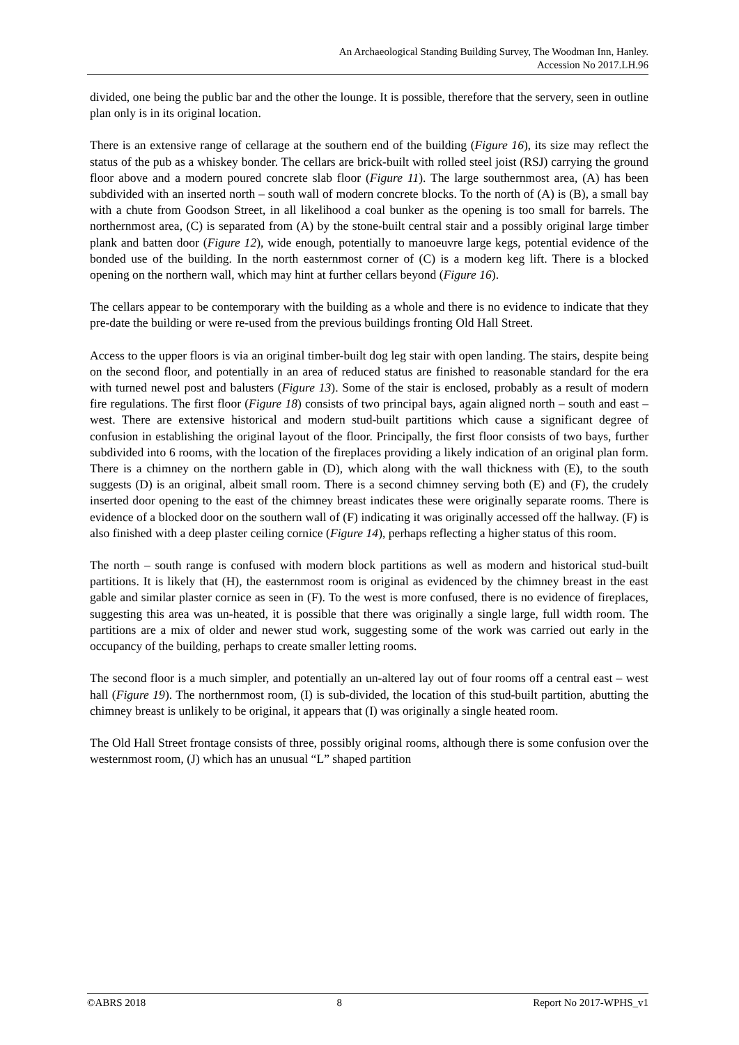An Archaeological Standing Building Survey, The Woodman Inn, Hanley.
Accession No 2017.LH.96
divided, one being the public bar and the other the lounge. It is possible, therefore that the servery, seen in outline plan only is in its original location.
There is an extensive range of cellarage at the southern end of the building (Figure 16), its size may reflect the status of the pub as a whiskey bonder. The cellars are brick-built with rolled steel joist (RSJ) carrying the ground floor above and a modern poured concrete slab floor (Figure 11). The large southernmost area, (A) has been subdivided with an inserted north – south wall of modern concrete blocks. To the north of (A) is (B), a small bay with a chute from Goodson Street, in all likelihood a coal bunker as the opening is too small for barrels. The northernmost area, (C) is separated from (A) by the stone-built central stair and a possibly original large timber plank and batten door (Figure 12), wide enough, potentially to manoeuvre large kegs, potential evidence of the bonded use of the building. In the north easternmost corner of (C) is a modern keg lift. There is a blocked opening on the northern wall, which may hint at further cellars beyond (Figure 16).
The cellars appear to be contemporary with the building as a whole and there is no evidence to indicate that they pre-date the building or were re-used from the previous buildings fronting Old Hall Street.
Access to the upper floors is via an original timber-built dog leg stair with open landing. The stairs, despite being on the second floor, and potentially in an area of reduced status are finished to reasonable standard for the era with turned newel post and balusters (Figure 13). Some of the stair is enclosed, probably as a result of modern fire regulations. The first floor (Figure 18) consists of two principal bays, again aligned north – south and east – west. There are extensive historical and modern stud-built partitions which cause a significant degree of confusion in establishing the original layout of the floor. Principally, the first floor consists of two bays, further subdivided into 6 rooms, with the location of the fireplaces providing a likely indication of an original plan form. There is a chimney on the northern gable in (D), which along with the wall thickness with (E), to the south suggests (D) is an original, albeit small room. There is a second chimney serving both (E) and (F), the crudely inserted door opening to the east of the chimney breast indicates these were originally separate rooms. There is evidence of a blocked door on the southern wall of (F) indicating it was originally accessed off the hallway. (F) is also finished with a deep plaster ceiling cornice (Figure 14), perhaps reflecting a higher status of this room.
The north – south range is confused with modern block partitions as well as modern and historical stud-built partitions. It is likely that (H), the easternmost room is original as evidenced by the chimney breast in the east gable and similar plaster cornice as seen in (F). To the west is more confused, there is no evidence of fireplaces, suggesting this area was un-heated, it is possible that there was originally a single large, full width room. The partitions are a mix of older and newer stud work, suggesting some of the work was carried out early in the occupancy of the building, perhaps to create smaller letting rooms.
The second floor is a much simpler, and potentially an un-altered lay out of four rooms off a central east – west hall (Figure 19). The northernmost room, (I) is sub-divided, the location of this stud-built partition, abutting the chimney breast is unlikely to be original, it appears that (I) was originally a single heated room.
The Old Hall Street frontage consists of three, possibly original rooms, although there is some confusion over the westernmost room, (J) which has an unusual “L” shaped partition
©ABRS 2018 8 Report No 2017-WPHS_v1